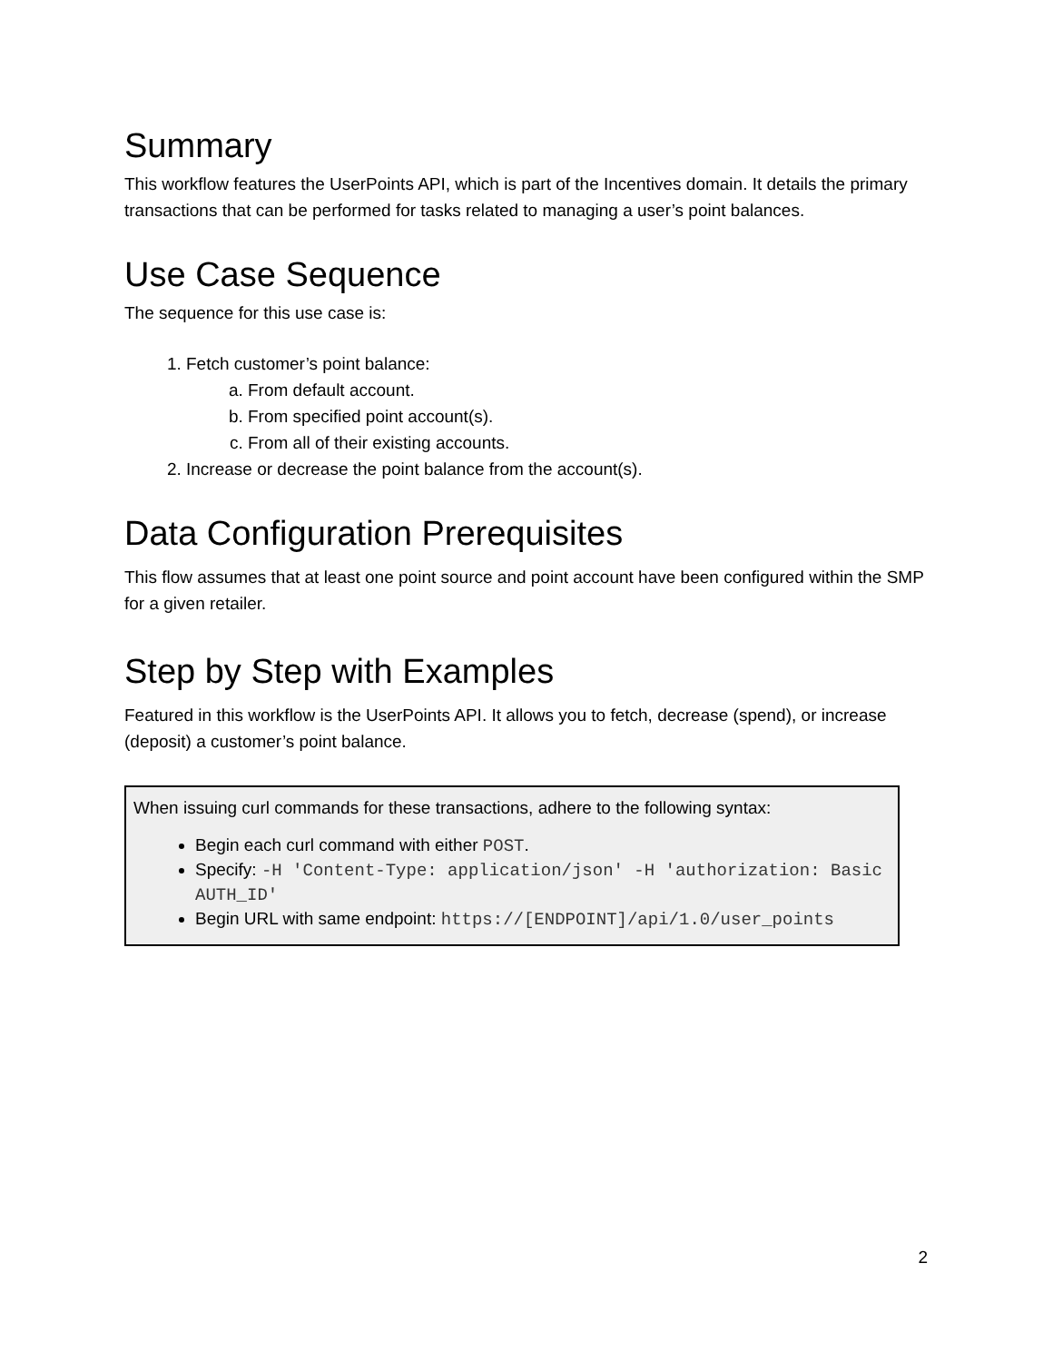Summary
This workflow features the UserPoints API, which is part of the Incentives domain. It details the primary transactions that can be performed for tasks related to managing a user’s point balances.
Use Case Sequence
The sequence for this use case is:
1. Fetch customer’s point balance:
a. From default account.
b. From specified point account(s).
c. From all of their existing accounts.
2. Increase or decrease the point balance from the account(s).
Data Configuration Prerequisites
This flow assumes that at least one point source and point account have been configured within the SMP for a given retailer.
Step by Step with Examples
Featured in this workflow is the UserPoints API. It allows you to fetch, decrease (spend), or increase (deposit) a customer’s point balance.
When issuing curl commands for these transactions, adhere to the following syntax:
Begin each curl command with either POST.
Specify: -H 'Content-Type: application/json' -H 'authorization: Basic AUTH_ID'
Begin URL with same endpoint: https://[ENDPOINT]/api/1.0/user_points
2